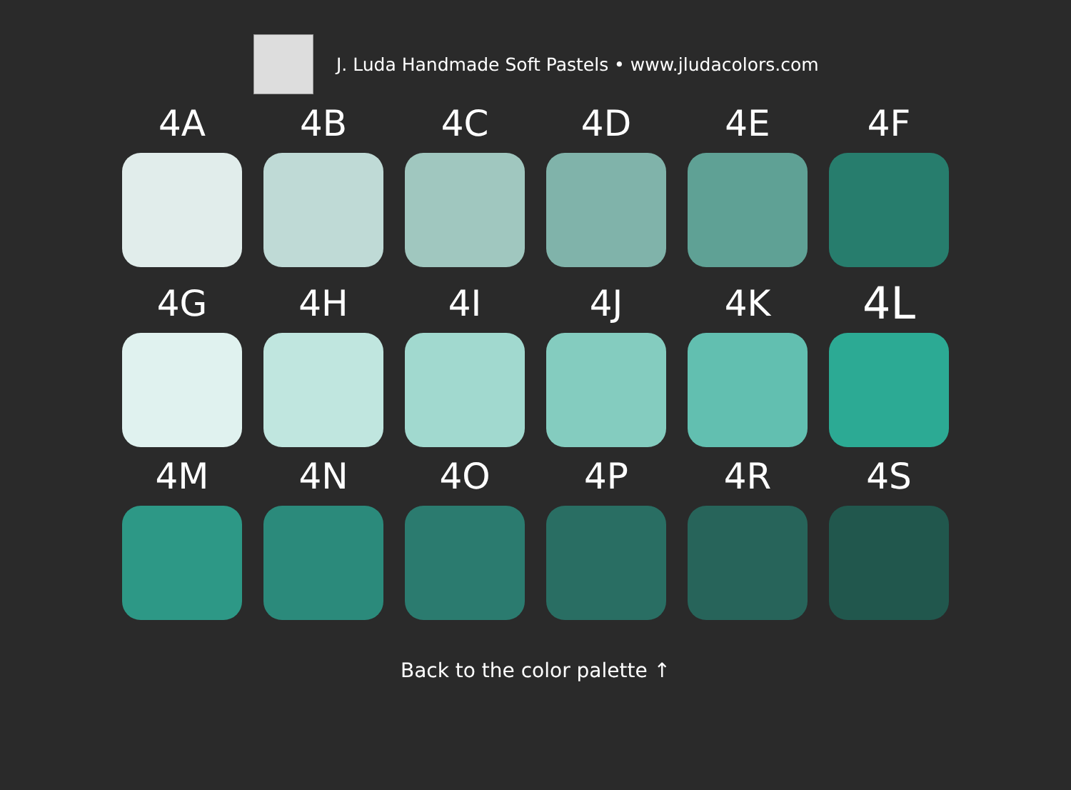J. Luda Handmade Soft Pastels • www.jludacolors.com
4A
4B
4C
4D
4E
4F
4G
4H
4I
4J
4K
4L
4M
4N
4O
4P
4R
4S
Back to the color palette ↑